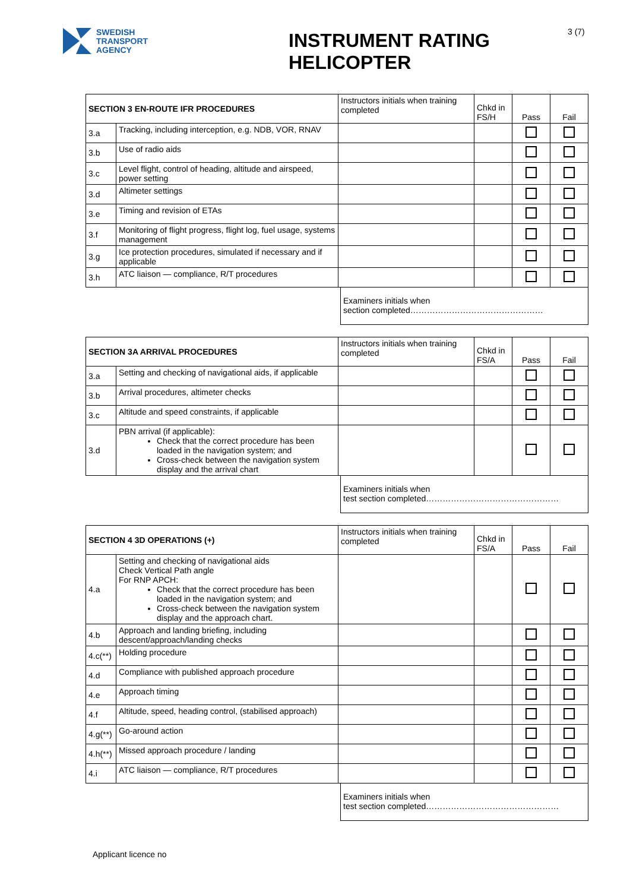SWEDISH
TRANSPORT
AGENCY
INSTRUMENT RATING HELICOPTER
3 (7)
| SECTION 3 EN-ROUTE IFR PROCEDURES | | Instructors initials when training completed | Chkd in FS/H | Pass | Fail |
| 3.a | Tracking, including interception, e.g. NDB, VOR, RNAV | | | | |
| 3.b | Use of radio aids | | | | |
| 3.c | Level flight, control of heading, altitude and airspeed, power setting | | | | |
| 3.d | Altimeter settings | | | | |
| 3.e | Timing and revision of ETAs | | | | |
| 3.f | Monitoring of flight progress, flight log, fuel usage, systems management | | | | |
| 3.g | Ice protection procedures, simulated if necessary and if applicable | | | | |
| 3.h | ATC liaison — compliance, R/T procedures | | | | |
Examiners initials when
section completed…………………………………………
| SECTION 3A ARRIVAL PROCEDURES | | Instructors initials when training completed | Chkd in FS/A | Pass | Fail |
| 3.a | Setting and checking of navigational aids, if applicable | | | | |
| 3.b | Arrival procedures, altimeter checks | | | | |
| 3.c | Altitude and speed constraints, if applicable | | | | |
| 3.d | PBN arrival (if applicable): Check that the correct procedure has been loaded in the navigation system; and Cross-check between the navigation system display and the arrival chart | | | | |
Examiners initials when
test section completed…………………………………………
| SECTION 4 3D OPERATIONS (+) | | Instructors initials when training completed | Chkd in FS/A | Pass | Fail |
| 4.a | Setting and checking of navigational aids Check Vertical Path angle For RNP APCH: Check that the correct procedure has been loaded in the navigation system; and Cross-check between the navigation system display and the approach chart. | | | | |
| 4.b | Approach and landing briefing, including descent/approach/landing checks | | | | |
| 4.c(**) | Holding procedure | | | | |
| 4.d | Compliance with published approach procedure | | | | |
| 4.e | Approach timing | | | | |
| 4.f | Altitude, speed, heading control, (stabilised approach) | | | | |
| 4.g(**) | Go-around action | | | | |
| 4.h(**) | Missed approach procedure / landing | | | | |
| 4.i | ATC liaison — compliance, R/T procedures | | | | |
Examiners initials when
test section completed…………………………………………
Applicant licence no